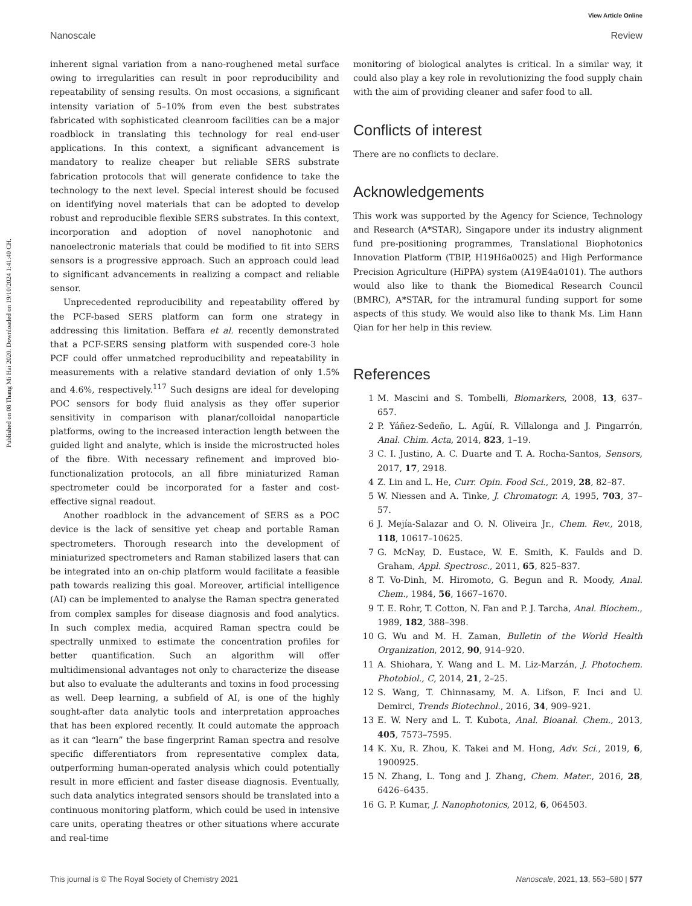View Article Online
Nanoscale Review
Published on 08 Thang Mi Hai 2020. Downloaded on 19/10/2024 1:41:40 CH.
inherent signal variation from a nano-roughened metal surface owing to irregularities can result in poor reproducibility and repeatability of sensing results. On most occasions, a significant intensity variation of 5–10% from even the best substrates fabricated with sophisticated cleanroom facilities can be a major roadblock in translating this technology for real end-user applications. In this context, a significant advancement is mandatory to realize cheaper but reliable SERS substrate fabrication protocols that will generate confidence to take the technology to the next level. Special interest should be focused on identifying novel materials that can be adopted to develop robust and reproducible flexible SERS substrates. In this context, incorporation and adoption of novel nanophotonic and nanoelectronic materials that could be modified to fit into SERS sensors is a progressive approach. Such an approach could lead to significant advancements in realizing a compact and reliable sensor.
Unprecedented reproducibility and repeatability offered by the PCF-based SERS platform can form one strategy in addressing this limitation. Beffara et al. recently demonstrated that a PCF-SERS sensing platform with suspended core-3 hole PCF could offer unmatched reproducibility and repeatability in measurements with a relative standard deviation of only 1.5% and 4.6%, respectively.<sup>117</sup> Such designs are ideal for developing POC sensors for body fluid analysis as they offer superior sensitivity in comparison with planar/colloidal nanoparticle platforms, owing to the increased interaction length between the guided light and analyte, which is inside the microstructed holes of the fibre. With necessary refinement and improved bio-functionalization protocols, an all fibre miniaturized Raman spectrometer could be incorporated for a faster and cost-effective signal readout.
Another roadblock in the advancement of SERS as a POC device is the lack of sensitive yet cheap and portable Raman spectrometers. Thorough research into the development of miniaturized spectrometers and Raman stabilized lasers that can be integrated into an on-chip platform would facilitate a feasible path towards realizing this goal. Moreover, artificial intelligence (AI) can be implemented to analyse the Raman spectra generated from complex samples for disease diagnosis and food analytics. In such complex media, acquired Raman spectra could be spectrally unmixed to estimate the concentration profiles for better quantification. Such an algorithm will offer multidimensional advantages not only to characterize the disease but also to evaluate the adulterants and toxins in food processing as well. Deep learning, a subfield of AI, is one of the highly sought-after data analytic tools and interpretation approaches that has been explored recently. It could automate the approach as it can “learn” the base fingerprint Raman spectra and resolve specific differentiators from representative complex data, outperforming human-operated analysis which could potentially result in more efficient and faster disease diagnosis. Eventually, such data analytics integrated sensors should be translated into a continuous monitoring platform, which could be used in intensive care units, operating theatres or other situations where accurate and real-time
monitoring of biological analytes is critical. In a similar way, it could also play a key role in revolutionizing the food supply chain with the aim of providing cleaner and safer food to all.
Conflicts of interest
There are no conflicts to declare.
Acknowledgements
This work was supported by the Agency for Science, Technology and Research (A*STAR), Singapore under its industry alignment fund pre-positioning programmes, Translational Biophotonics Innovation Platform (TBIP, H19H6a0025) and High Performance Precision Agriculture (HiPPA) system (A19E4a0101). The authors would also like to thank the Biomedical Research Council (BMRC), A*STAR, for the intramural funding support for some aspects of this study. We would also like to thank Ms. Lim Hann Qian for her help in this review.
References
1 M. Mascini and S. Tombelli, Biomarkers, 2008, 13, 637–657.
2 P. Yáñez-Sedeño, L. Agüí, R. Villalonga and J. Pingarrón, Anal. Chim. Acta, 2014, 823, 1–19.
3 C. I. Justino, A. C. Duarte and T. A. Rocha-Santos, Sensors, 2017, 17, 2918.
4 Z. Lin and L. He, Curr. Opin. Food Sci., 2019, 28, 82–87.
5 W. Niessen and A. Tinke, J. Chromatogr. A, 1995, 703, 37–57.
6 J. Mejía-Salazar and O. N. Oliveira Jr., Chem. Rev., 2018, 118, 10617–10625.
7 G. McNay, D. Eustace, W. E. Smith, K. Faulds and D. Graham, Appl. Spectrosc., 2011, 65, 825–837.
8 T. Vo-Dinh, M. Hiromoto, G. Begun and R. Moody, Anal. Chem., 1984, 56, 1667–1670.
9 T. E. Rohr, T. Cotton, N. Fan and P. J. Tarcha, Anal. Biochem., 1989, 182, 388–398.
10 G. Wu and M. H. Zaman, Bulletin of the World Health Organization, 2012, 90, 914–920.
11 A. Shiohara, Y. Wang and L. M. Liz-Marzán, J. Photochem. Photobiol., C, 2014, 21, 2–25.
12 S. Wang, T. Chinnasamy, M. A. Lifson, F. Inci and U. Demirci, Trends Biotechnol., 2016, 34, 909–921.
13 E. W. Nery and L. T. Kubota, Anal. Bioanal. Chem., 2013, 405, 7573–7595.
14 K. Xu, R. Zhou, K. Takei and M. Hong, Adv. Sci., 2019, 6, 1900925.
15 N. Zhang, L. Tong and J. Zhang, Chem. Mater., 2016, 28, 6426–6435.
16 G. P. Kumar, J. Nanophotonics, 2012, 6, 064503.
This journal is © The Royal Society of Chemistry 2021 Nanoscale, 2021, 13, 553–580 | 577